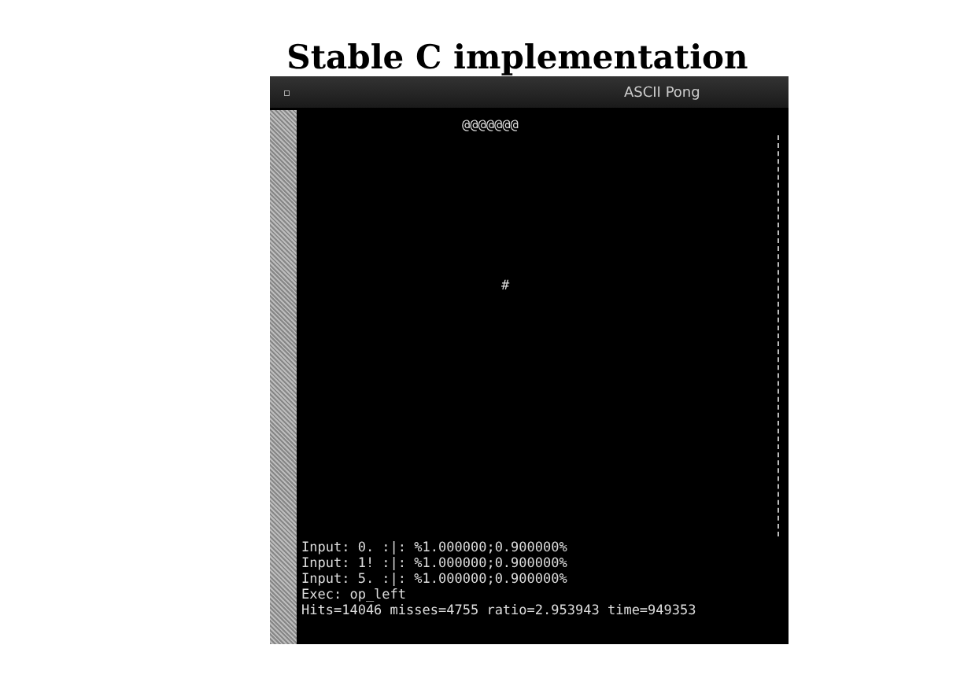Stable C implementation
ASCII Pong
@@@@@@@
#
Input: 0. :|: %1.000000;0.900000% Input: 1! :|: %1.000000;0.900000% Input: 5. :|: %1.000000;0.900000% Exec: op_left Hits=14046 misses=4755 ratio=2.953943 time=949353